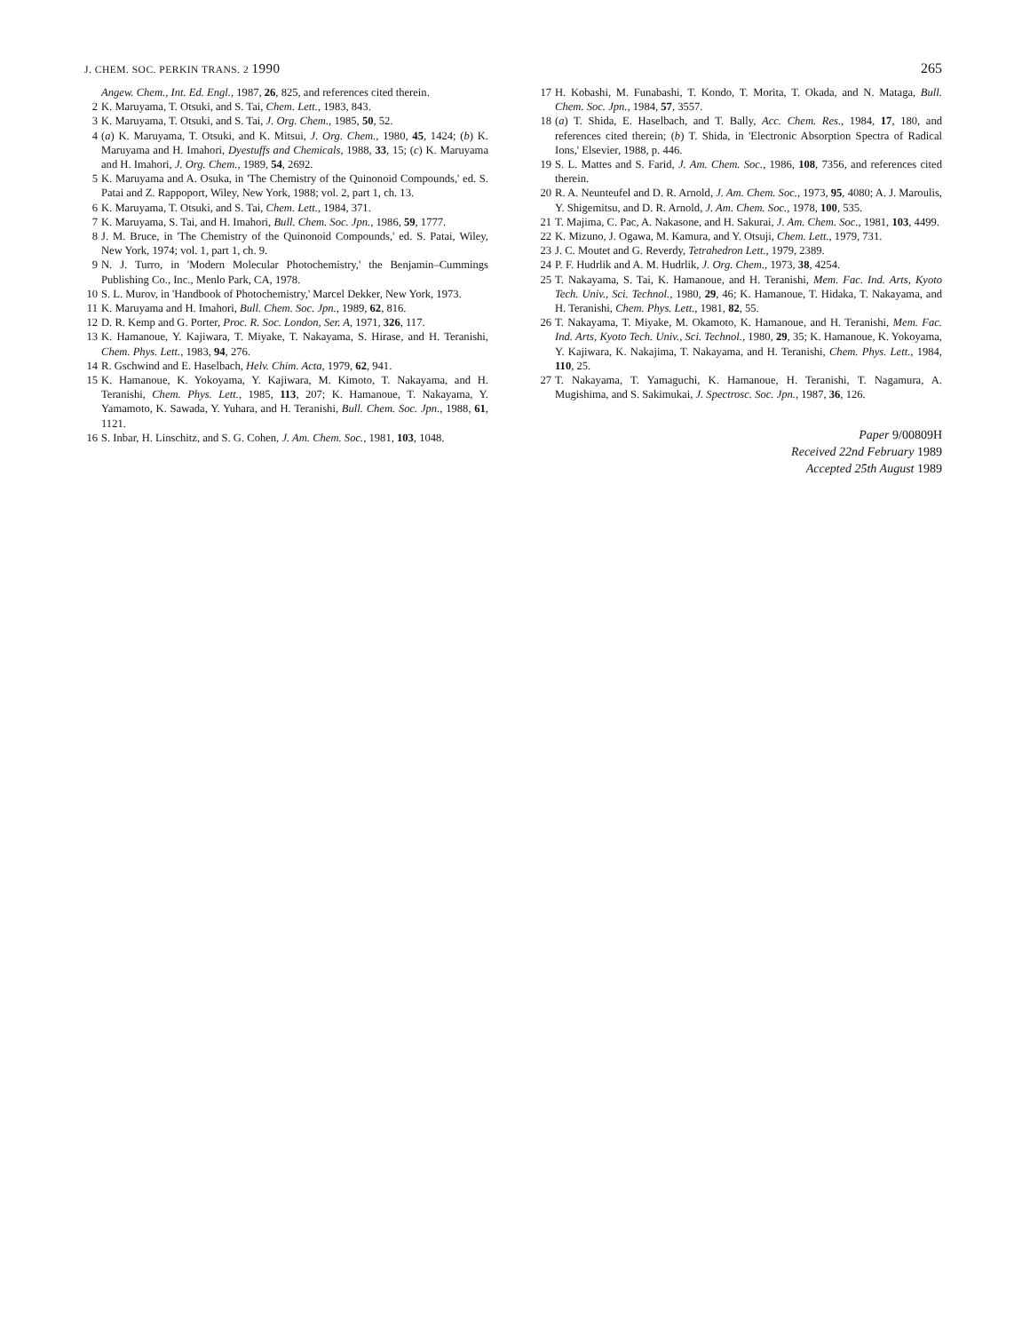J. CHEM. SOC. PERKIN TRANS. 2 1990 265
Angew. Chem., Int. Ed. Engl., 1987, 26, 825, and references cited therein.
2 K. Maruyama, T. Otsuki, and S. Tai, Chem. Lett., 1983, 843.
3 K. Maruyama, T. Otsuki, and S. Tai, J. Org. Chem., 1985, 50, 52.
4 (a) K. Maruyama, T. Otsuki, and K. Mitsui, J. Org. Chem., 1980, 45, 1424; (b) K. Maruyama and H. Imahori, Dyestuffs and Chemicals, 1988, 33, 15; (c) K. Maruyama and H. Imahori, J. Org. Chem., 1989, 54, 2692.
5 K. Maruyama and A. Osuka, in 'The Chemistry of the Quinonoid Compounds,' ed. S. Patai and Z. Rappoport, Wiley, New York, 1988; vol. 2, part 1, ch. 13.
6 K. Maruyama, T. Otsuki, and S. Tai, Chem. Lett., 1984, 371.
7 K. Maruyama, S. Tai, and H. Imahori, Bull. Chem. Soc. Jpn., 1986, 59, 1777.
8 J. M. Bruce, in 'The Chemistry of the Quinonoid Compounds,' ed. S. Patai, Wiley, New York, 1974; vol. 1, part 1, ch. 9.
9 N. J. Turro, in 'Modern Molecular Photochemistry,' the Benjamin–Cummings Publishing Co., Inc., Menlo Park, CA, 1978.
10 S. L. Murov, in 'Handbook of Photochemistry,' Marcel Dekker, New York, 1973.
11 K. Maruyama and H. Imahori, Bull. Chem. Soc. Jpn., 1989, 62, 816.
12 D. R. Kemp and G. Porter, Proc. R. Soc. London, Ser. A, 1971, 326, 117.
13 K. Hamanoue, Y. Kajiwara, T. Miyake, T. Nakayama, S. Hirase, and H. Teranishi, Chem. Phys. Lett., 1983, 94, 276.
14 R. Gschwind and E. Haselbach, Helv. Chim. Acta, 1979, 62, 941.
15 K. Hamanoue, K. Yokoyama, Y. Kajiwara, M. Kimoto, T. Nakayama, and H. Teranishi, Chem. Phys. Lett., 1985, 113, 207; K. Hamanoue, T. Nakayama, Y. Yamamoto, K. Sawada, Y. Yuhara, and H. Teranishi, Bull. Chem. Soc. Jpn., 1988, 61, 1121.
16 S. Inbar, H. Linschitz, and S. G. Cohen, J. Am. Chem. Soc., 1981, 103, 1048.
17 H. Kobashi, M. Funabashi, T. Kondo, T. Morita, T. Okada, and N. Mataga, Bull. Chem. Soc. Jpn., 1984, 57, 3557.
18 (a) T. Shida, E. Haselbach, and T. Bally, Acc. Chem. Res., 1984, 17, 180, and references cited therein; (b) T. Shida, in 'Electronic Absorption Spectra of Radical Ions,' Elsevier, 1988, p. 446.
19 S. L. Mattes and S. Farid, J. Am. Chem. Soc., 1986, 108, 7356, and references cited therein.
20 R. A. Neunteufel and D. R. Arnold, J. Am. Chem. Soc., 1973, 95, 4080; A. J. Maroulis, Y. Shigemitsu, and D. R. Arnold, J. Am. Chem. Soc., 1978, 100, 535.
21 T. Majima, C. Pac, A. Nakasone, and H. Sakurai, J. Am. Chem. Soc., 1981, 103, 4499.
22 K. Mizuno, J. Ogawa, M. Kamura, and Y. Otsuji, Chem. Lett., 1979, 731.
23 J. C. Moutet and G. Reverdy, Tetrahedron Lett., 1979, 2389.
24 P. F. Hudrlik and A. M. Hudrlik, J. Org. Chem., 1973, 38, 4254.
25 T. Nakayama, S. Tai, K. Hamanoue, and H. Teranishi, Mem. Fac. Ind. Arts, Kyoto Tech. Univ., Sci. Technol., 1980, 29, 46; K. Hamanoue, T. Hidaka, T. Nakayama, and H. Teranishi, Chem. Phys. Lett., 1981, 82, 55.
26 T. Nakayama, T. Miyake, M. Okamoto, K. Hamanoue, and H. Teranishi, Mem. Fac. Ind. Arts, Kyoto Tech. Univ., Sci. Technol., 1980, 29, 35; K. Hamanoue, K. Yokoyama, Y. Kajiwara, K. Nakajima, T. Nakayama, and H. Teranishi, Chem. Phys. Lett., 1984, 110, 25.
27 T. Nakayama, T. Yamaguchi, K. Hamanoue, H. Teranishi, T. Nagamura, A. Mugishima, and S. Sakimukai, J. Spectrosc. Soc. Jpn., 1987, 36, 126.
Paper 9/00809H
Received 22nd February 1989
Accepted 25th August 1989